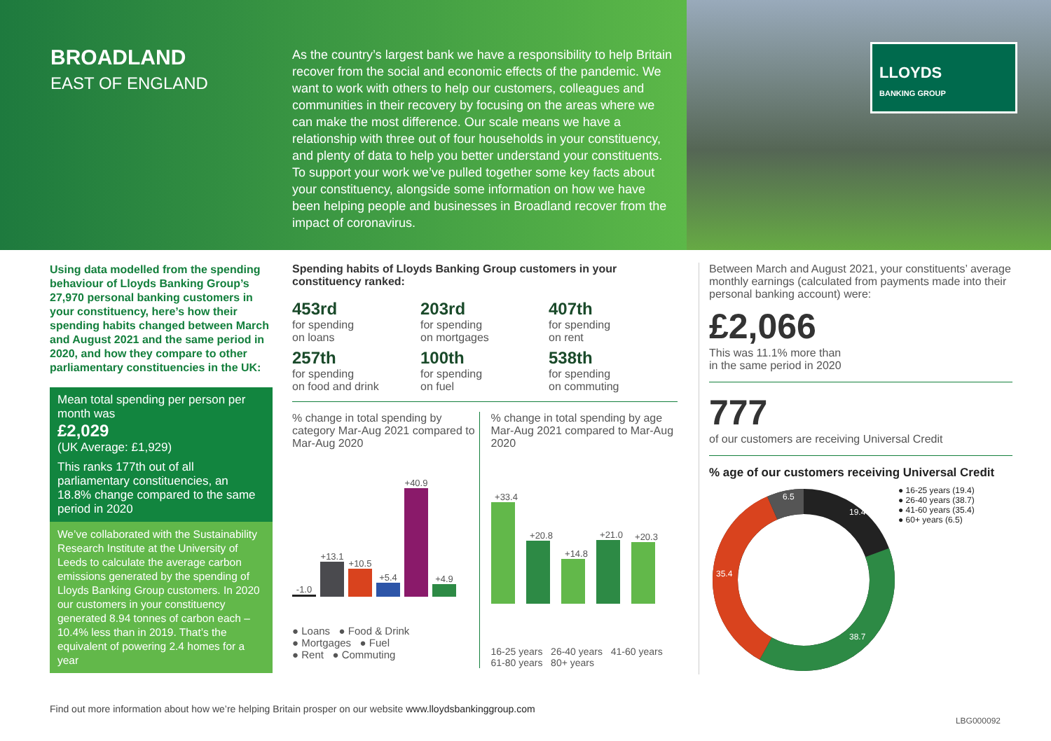BROADLAND
EAST OF ENGLAND
As the country’s largest bank we have a responsibility to help Britain recover from the social and economic effects of the pandemic. We want to work with others to help our customers, colleagues and communities in their recovery by focusing on the areas where we can make the most difference. Our scale means we have a relationship with three out of four households in your constituency, and plenty of data to help you better understand your constituents. To support your work we’ve pulled together some key facts about your constituency, alongside some information on how we have been helping people and businesses in Broadland recover from the impact of coronavirus.
LLOYDS
BANKING GROUP
Using data modelled from the spending behaviour of Lloyds Banking Group’s 27,970 personal banking customers in your constituency, here’s how their spending habits changed between March and August 2021 and the same period in 2020, and how they compare to other parliamentary constituencies in the UK:
Mean total spending per person per month was
£2,029
(UK Average: £1,929)
This ranks 177th out of all parliamentary constituencies, an 18.8% change compared to the same period in 2020
We’ve collaborated with the Sustainability Research Institute at the University of Leeds to calculate the average carbon emissions generated by the spending of Lloyds Banking Group customers. In 2020 our customers in your constituency generated 8.94 tonnes of carbon each – 10.4% less than in 2019. That’s the equivalent of powering 2.4 homes for a year
Spending habits of Lloyds Banking Group customers in your constituency ranked:
453rd
for spending
on loans
203rd
for spending
on mortgages
407th
for spending
on rent
257th
for spending
on food and drink
100th
for spending
on fuel
538th
for spending
on commuting
% change in total spending by category Mar-Aug 2021 compared to Mar-Aug 2020
-1.0
+13.1
+10.5
+5.4
+40.9
+4.9
● Loans ● Food & Drink
● Mortgages ● Fuel
● Rent ● Commuting
% change in total spending by age Mar-Aug 2021 compared to Mar-Aug 2020
+33.4
+20.8
+14.8
+21.0
+20.3
16-25 years 26-40 years 41-60 years 61-80 years 80+ years
Between March and August 2021, your constituents’ average monthly earnings (calculated from payments made into their personal banking account) were:
£2,066
This was 11.1% more than
in the same period in 2020
777
of our customers are receiving Universal Credit
% age of our customers receiving Universal Credit
19.4
38.7
35.4
6.5
● 16-25 years (19.4)
● 26-40 years (38.7)
● 41-60 years (35.4)
● 60+ years (6.5)
Find out more information about how we’re helping Britain prosper on our website www.lloydsbankinggroup.com
LBG000092